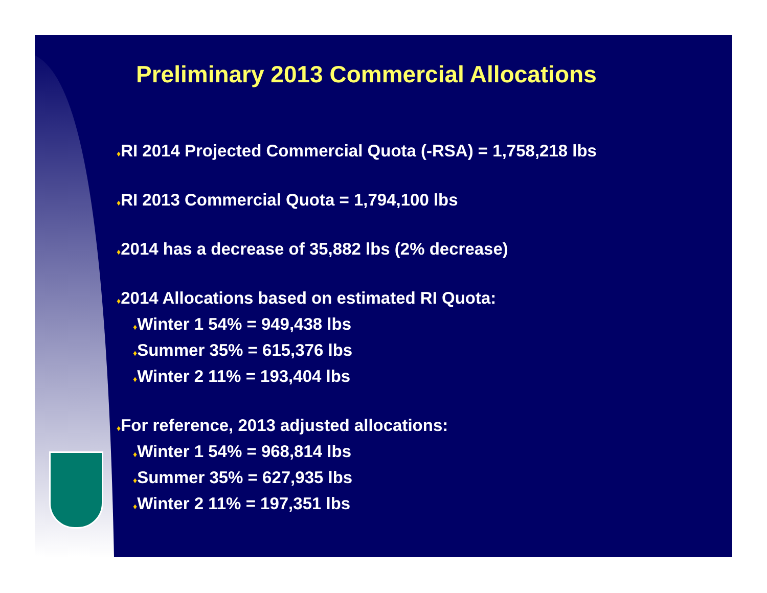Preliminary 2013 Commercial Allocations
♦RI 2014 Projected Commercial Quota (-RSA) = 1,758,218 lbs
♦RI 2013 Commercial Quota = 1,794,100 lbs
♦2014 has a decrease of 35,882 lbs (2% decrease)
♦2014 Allocations based on estimated RI Quota:
♦Winter 1 54% = 949,438 lbs
♦Summer 35% = 615,376 lbs
♦Winter 2 11% = 193,404 lbs
♦For reference, 2013 adjusted allocations:
♦Winter 1 54% = 968,814 lbs
♦Summer 35% = 627,935 lbs
♦Winter 2 11% = 197,351 lbs